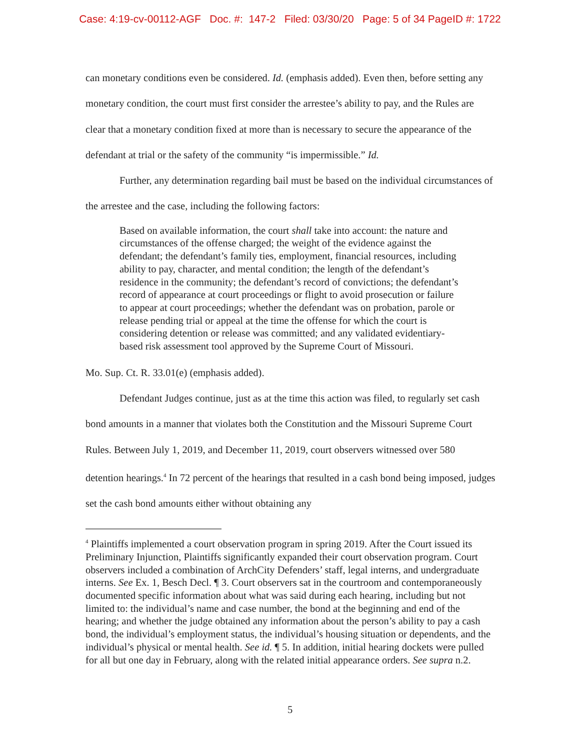Case: 4:19-cv-00112-AGF Doc. #: 147-2 Filed: 03/30/20 Page: 5 of 34 PageID #: 1722
can monetary conditions even be considered. Id. (emphasis added). Even then, before setting any monetary condition, the court must first consider the arrestee’s ability to pay, and the Rules are clear that a monetary condition fixed at more than is necessary to secure the appearance of the defendant at trial or the safety of the community “is impermissible.” Id.
Further, any determination regarding bail must be based on the individual circumstances of the arrestee and the case, including the following factors:
Based on available information, the court shall take into account: the nature and circumstances of the offense charged; the weight of the evidence against the defendant; the defendant’s family ties, employment, financial resources, including ability to pay, character, and mental condition; the length of the defendant’s residence in the community; the defendant’s record of convictions; the defendant’s record of appearance at court proceedings or flight to avoid prosecution or failure to appear at court proceedings; whether the defendant was on probation, parole or release pending trial or appeal at the time the offense for which the court is considering detention or release was committed; and any validated evidentiary-based risk assessment tool approved by the Supreme Court of Missouri.
Mo. Sup. Ct. R. 33.01(e) (emphasis added).
Defendant Judges continue, just as at the time this action was filed, to regularly set cash bond amounts in a manner that violates both the Constitution and the Missouri Supreme Court Rules. Between July 1, 2019, and December 11, 2019, court observers witnessed over 580 detention hearings.<sup>4</sup> In 72 percent of the hearings that resulted in a cash bond being imposed, judges set the cash bond amounts either without obtaining any
<sup>4</sup> Plaintiffs implemented a court observation program in spring 2019. After the Court issued its Preliminary Injunction, Plaintiffs significantly expanded their court observation program. Court observers included a combination of ArchCity Defenders’ staff, legal interns, and undergraduate interns. See Ex. 1, Besch Decl. ¶ 3. Court observers sat in the courtroom and contemporaneously documented specific information about what was said during each hearing, including but not limited to: the individual’s name and case number, the bond at the beginning and end of the hearing; and whether the judge obtained any information about the person’s ability to pay a cash bond, the individual’s employment status, the individual’s housing situation or dependents, and the individual’s physical or mental health. See id. ¶ 5. In addition, initial hearing dockets were pulled for all but one day in February, along with the related initial appearance orders. See supra n.2.
5